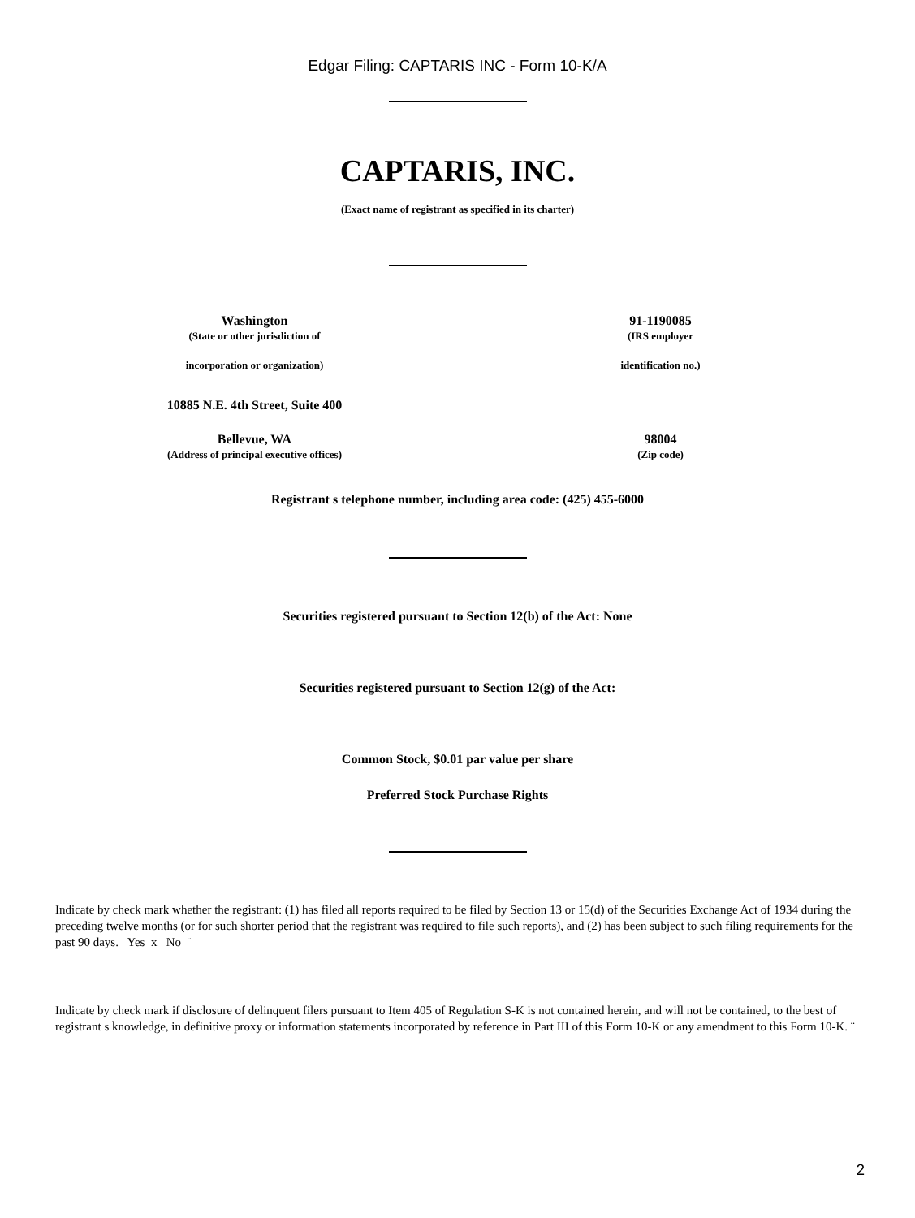Edgar Filing: CAPTARIS INC - Form 10-K/A
CAPTARIS, INC.
(Exact name of registrant as specified in its charter)
Washington
(State or other jurisdiction of
incorporation or organization)
91-1190085
(IRS employer
identification no.)
10885 N.E. 4th Street, Suite 400
Bellevue, WA
(Address of principal executive offices)
98004
(Zip code)
Registrant s telephone number, including area code: (425) 455-6000
Securities registered pursuant to Section 12(b) of the Act: None
Securities registered pursuant to Section 12(g) of the Act:
Common Stock, $0.01 par value per share
Preferred Stock Purchase Rights
Indicate by check mark whether the registrant: (1) has filed all reports required to be filed by Section 13 or 15(d) of the Securities Exchange Act of 1934 during the preceding twelve months (or for such shorter period that the registrant was required to file such reports), and (2) has been subject to such filing requirements for the past 90 days. Yes x No ¨
Indicate by check mark if disclosure of delinquent filers pursuant to Item 405 of Regulation S-K is not contained herein, and will not be contained, to the best of registrant s knowledge, in definitive proxy or information statements incorporated by reference in Part III of this Form 10-K or any amendment to this Form 10-K. ¨
2